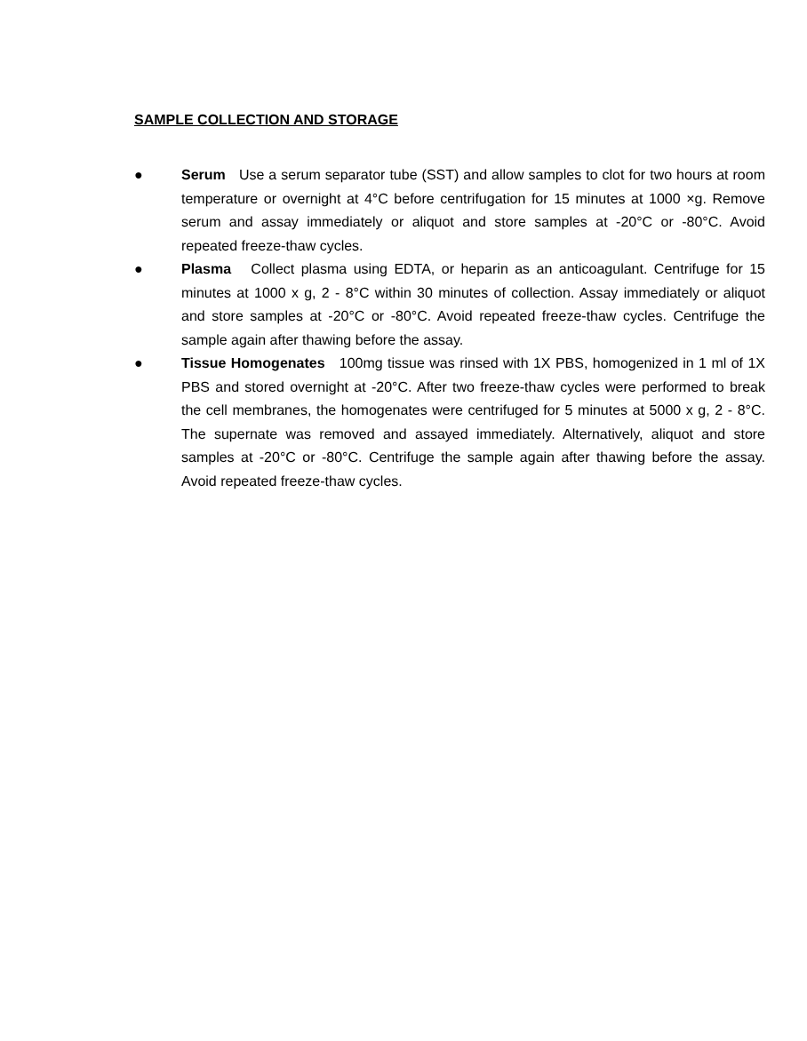SAMPLE COLLECTION AND STORAGE
● Serum Use a serum separator tube (SST) and allow samples to clot for two hours at room temperature or overnight at 4°C before centrifugation for 15 minutes at 1000 ×g. Remove serum and assay immediately or aliquot and store samples at -20°C or -80°C. Avoid repeated freeze-thaw cycles.
● Plasma Collect plasma using EDTA, or heparin as an anticoagulant. Centrifuge for 15 minutes at 1000 x g, 2 - 8°C within 30 minutes of collection. Assay immediately or aliquot and store samples at -20°C or -80°C. Avoid repeated freeze-thaw cycles. Centrifuge the sample again after thawing before the assay.
● Tissue Homogenates 100mg tissue was rinsed with 1X PBS, homogenized in 1 ml of 1X PBS and stored overnight at -20°C. After two freeze-thaw cycles were performed to break the cell membranes, the homogenates were centrifuged for 5 minutes at 5000 x g, 2 - 8°C. The supernate was removed and assayed immediately. Alternatively, aliquot and store samples at -20°C or -80°C. Centrifuge the sample again after thawing before the assay. Avoid repeated freeze-thaw cycles.